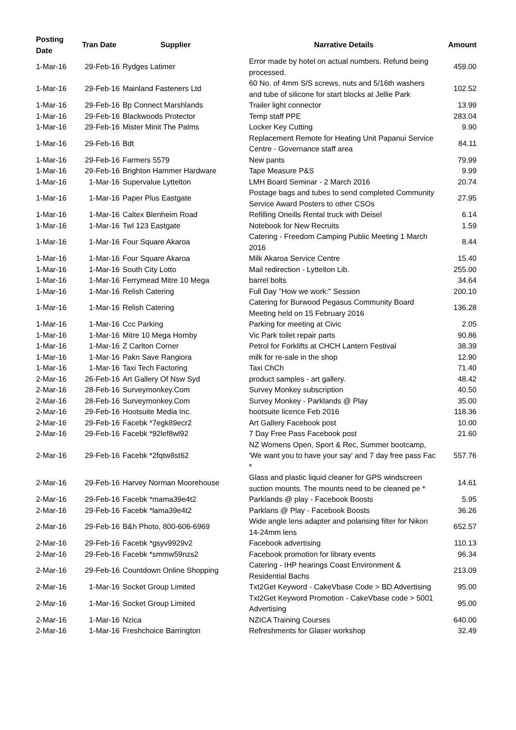| Posting Date | Tran Date | Supplier | Narrative Details | Amount |
| --- | --- | --- | --- | --- |
| 1-Mar-16 | 29-Feb-16 | Rydges Latimer | Error made by hotel on actual numbers. Refund being processed. | 459.00 |
| 1-Mar-16 | 29-Feb-16 | Mainland Fasteners Ltd | 60 No. of 4mm S/S screws, nuts and 5/16th washers and tube of silicone for start blocks at Jellie Park | 102.52 |
| 1-Mar-16 | 29-Feb-16 | Bp Connect Marshlands | Trailer light connector | 13.99 |
| 1-Mar-16 | 29-Feb-16 | Blackwoods Protector | Temp staff PPE | 283.04 |
| 1-Mar-16 | 29-Feb-16 | Mister Minit The Palms | Locker Key Cutting | 9.90 |
| 1-Mar-16 | 29-Feb-16 | Bdt | Replacement Remote for Heating Unit Papanui Service Centre - Governance staff area | 84.11 |
| 1-Mar-16 | 29-Feb-16 | Farmers 5579 | New pants | 79.99 |
| 1-Mar-16 | 29-Feb-16 | Brighton Hammer Hardware | Tape Measure P&S | 9.99 |
| 1-Mar-16 | 1-Mar-16 | Supervalue Lyttelton | LMH Board Seminar - 2 March 2016 | 20.74 |
| 1-Mar-16 | 1-Mar-16 | Paper Plus Eastgate | Postage bags and tubes to send completed Community Service Award Posters to other CSOs | 27.95 |
| 1-Mar-16 | 1-Mar-16 | Caltex Blenheim Road | Refilling Oneills Rental truck with Deisel | 6.14 |
| 1-Mar-16 | 1-Mar-16 | Twl 123 Eastgate | Notebook for New Recruits | 1.59 |
| 1-Mar-16 | 1-Mar-16 | Four Square Akaroa | Catering - Freedom Camping Public Meeting 1 March 2016 | 8.44 |
| 1-Mar-16 | 1-Mar-16 | Four Square Akaroa | Milk Akaroa Service Centre | 15.40 |
| 1-Mar-16 | 1-Mar-16 | South City Lotto | Mail redirection - Lyttelton Lib. | 255.00 |
| 1-Mar-16 | 1-Mar-16 | Ferrymead Mitre 10 Mega | barrel bolts | 34.64 |
| 1-Mar-16 | 1-Mar-16 | Relish Catering | Full Day "How we work:" Session | 200.10 |
| 1-Mar-16 | 1-Mar-16 | Relish Catering | Catering for Burwood Pegasus Community Board Meeting held on 15 February 2016 | 136.28 |
| 1-Mar-16 | 1-Mar-16 | Ccc Parking | Parking for meeting at Civic | 2.05 |
| 1-Mar-16 | 1-Mar-16 | Mitre 10 Mega Hornby | Vic Park toilet repair parts | 90.86 |
| 1-Mar-16 | 1-Mar-16 | Z Carlton Corner | Petrol for Forklifts at CHCH Lantern Festival | 38.39 |
| 1-Mar-16 | 1-Mar-16 | Pakn Save Rangiora | milk for re-sale in the shop | 12.90 |
| 1-Mar-16 | 1-Mar-16 | Taxi Tech Factoring | Taxi ChCh | 71.40 |
| 2-Mar-16 | 26-Feb-16 | Art Gallery Of Nsw Syd | product samples - art gallery. | 48.42 |
| 2-Mar-16 | 28-Feb-16 | Surveymonkey.Com | Survey Monkey subscription | 40.50 |
| 2-Mar-16 | 28-Feb-16 | Surveymonkey.Com | Survey Monkey - Parklands @ Play | 35.00 |
| 2-Mar-16 | 29-Feb-16 | Hootsuite Media Inc. | hootsuite licence Feb 2016 | 118.36 |
| 2-Mar-16 | 29-Feb-16 | Facebk *7egk89ecr2 | Art Gallery Facebook post | 10.00 |
| 2-Mar-16 | 29-Feb-16 | Facebk *92lef8wl92 | 7 Day Free Pass Facebook post | 21.60 |
| 2-Mar-16 | 29-Feb-16 | Facebk *2fqtw8st62 | NZ Womens Open, Sport & Rec, Summer bootcamp, 'We want you to have your say' and 7 day free pass Fac * | 557.76 |
| 2-Mar-16 | 29-Feb-16 | Harvey Norman Moorehouse | Glass and plastic liquid cleaner for GPS windscreen suction mounts. The mounts need to be cleaned pe * | 14.61 |
| 2-Mar-16 | 29-Feb-16 | Facebk *mama39e4t2 | Parklands @ play - Facebook Boosts | 5.95 |
| 2-Mar-16 | 29-Feb-16 | Facebk *lama39e4t2 | Parklans @ Play - Facebook Boosts | 36.26 |
| 2-Mar-16 | 29-Feb-16 | B&h Photo, 800-606-6969 | Wide angle lens adapter and polarising filter for Nikon 14-24mm lens | 652.57 |
| 2-Mar-16 | 29-Feb-16 | Facebk *gsyv9929v2 | Facebook advertising | 110.13 |
| 2-Mar-16 | 29-Feb-16 | Facebk *smmw59nzs2 | Facebook promotion for library events | 96.34 |
| 2-Mar-16 | 29-Feb-16 | Countdown Online Shopping | Catering - IHP hearings Coast Environment & Residential Bachs | 213.09 |
| 2-Mar-16 | 1-Mar-16 | Socket Group Limited | Txt2Get Keyword - CakeVbase Code > BD Advertising | 95.00 |
| 2-Mar-16 | 1-Mar-16 | Socket Group Limited | Txt2Get Keyword Promotion - CakeVbase code > 5001 Advertising | 95.00 |
| 2-Mar-16 | 1-Mar-16 | Nzica | NZICA Training Courses | 640.00 |
| 2-Mar-16 | 1-Mar-16 | Freshchoice Barrington | Refreshments for Glaser workshop | 32.49 |